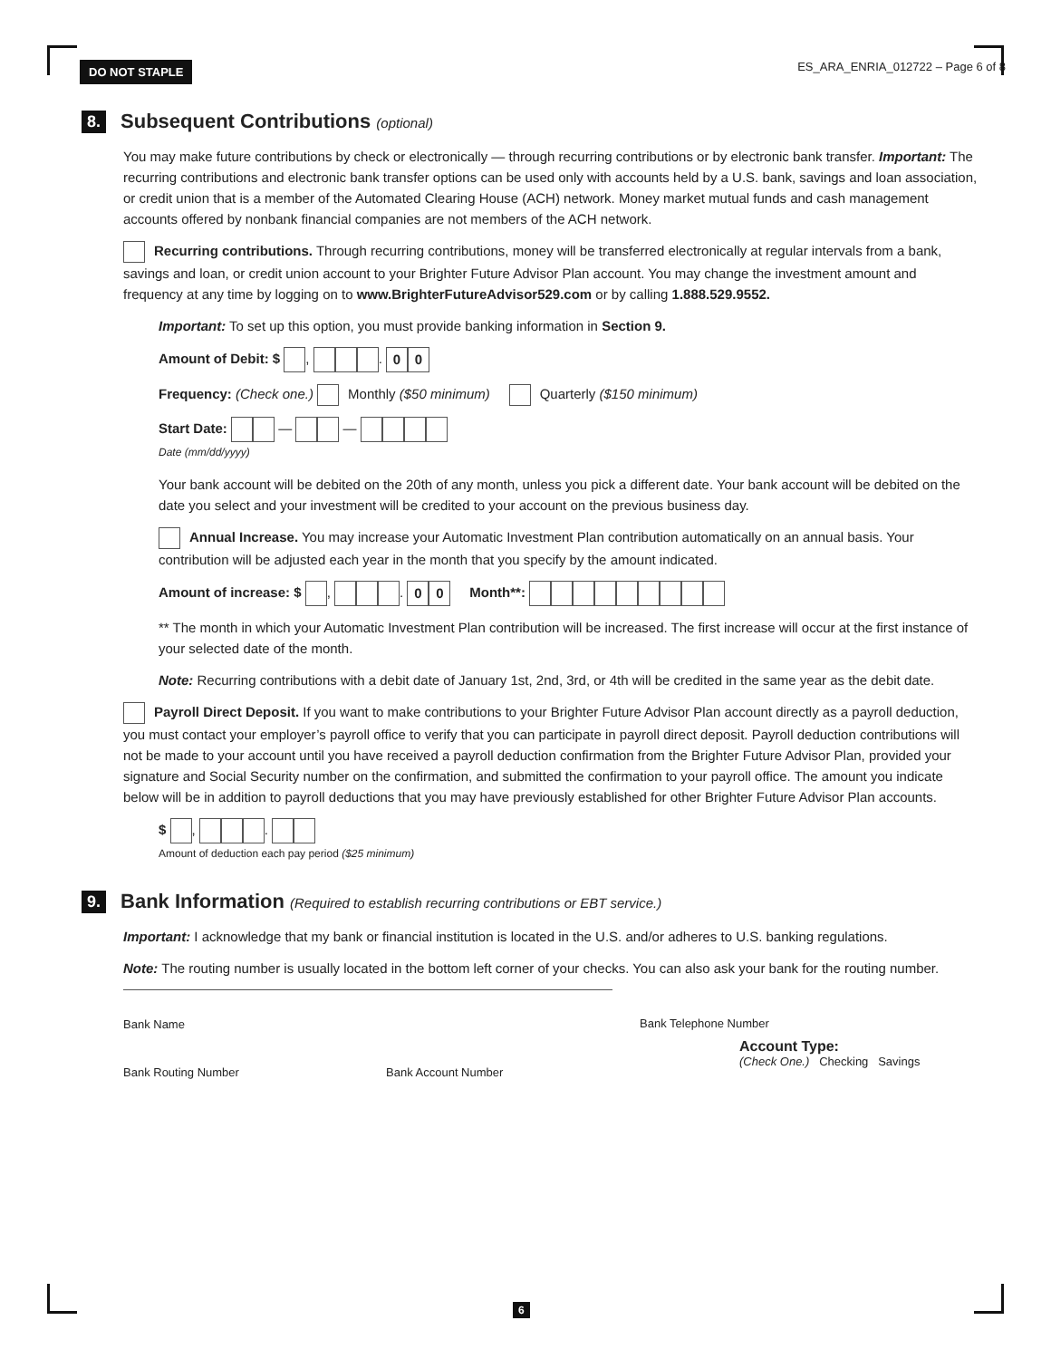DO NOT STAPLE ES_ARA_ENRIA_012722 – Page 6 of 8
8. Subsequent Contributions (optional)
You may make future contributions by check or electronically — through recurring contributions or by electronic bank transfer. Important: The recurring contributions and electronic bank transfer options can be used only with accounts held by a U.S. bank, savings and loan association, or credit union that is a member of the Automated Clearing House (ACH) network. Money market mutual funds and cash management accounts offered by nonbank financial companies are not members of the ACH network.
Recurring contributions. Through recurring contributions, money will be transferred electronically at regular intervals from a bank, savings and loan, or credit union account to your Brighter Future Advisor Plan account. You may change the investment amount and frequency at any time by logging on to www.BrighterFutureAdvisor529.com or by calling 1.888.529.9552.
Important: To set up this option, you must provide banking information in Section 9.
Amount of Debit: $ , . 0 0
Frequency: (Check one.) Monthly ($50 minimum) Quarterly ($150 minimum)
Start Date: — —
Date (mm/dd/yyyy)
Your bank account will be debited on the 20th of any month, unless you pick a different date. Your bank account will be debited on the date you select and your investment will be credited to your account on the previous business day.
Annual Increase. You may increase your Automatic Investment Plan contribution automatically on an annual basis. Your contribution will be adjusted each year in the month that you specify by the amount indicated.
Amount of increase: $ , . 0 0 Month**:
** The month in which your Automatic Investment Plan contribution will be increased. The first increase will occur at the first instance of your selected date of the month.
Note: Recurring contributions with a debit date of January 1st, 2nd, 3rd, or 4th will be credited in the same year as the debit date.
Payroll Direct Deposit. If you want to make contributions to your Brighter Future Advisor Plan account directly as a payroll deduction, you must contact your employer’s payroll office to verify that you can participate in payroll direct deposit. Payroll deduction contributions will not be made to your account until you have received a payroll deduction confirmation from the Brighter Future Advisor Plan, provided your signature and Social Security number on the confirmation, and submitted the confirmation to your payroll office. The amount you indicate below will be in addition to payroll deductions that you may have previously established for other Brighter Future Advisor Plan accounts.
$ , .
Amount of deduction each pay period ($25 minimum)
9. Bank Information (Required to establish recurring contributions or EBT service.)
Important: I acknowledge that my bank or financial institution is located in the U.S. and/or adheres to U.S. banking regulations.
Note: The routing number is usually located in the bottom left corner of your checks. You can also ask your bank for the routing number.
Bank Name Bank Telephone Number
Bank Routing Number Bank Account Number
Account Type:
(Check One.) Checking Savings
6